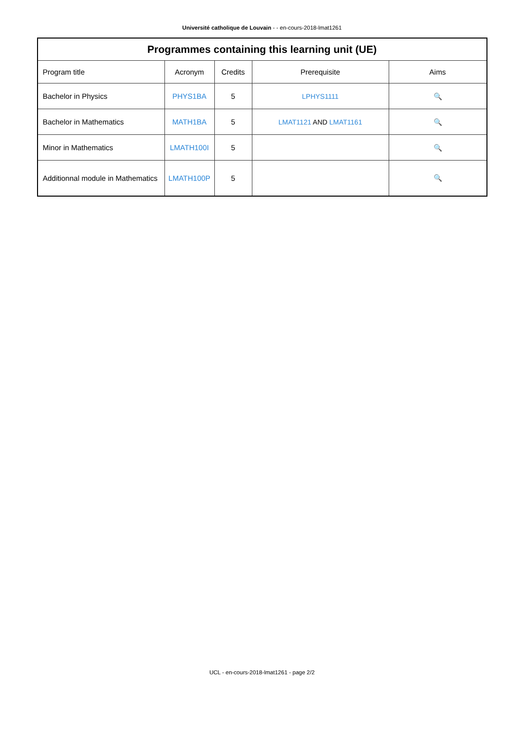Université catholique de Louvain - - en-cours-2018-lmat1261
| Programmes containing this learning unit (UE) | | | | |
| --- | --- | --- | --- | --- |
| Program title | Acronym | Credits | Prerequisite | Aims |
| Bachelor in Physics | PHYS1BA | 5 | LPHYS1111 | 🔍 |
| Bachelor in Mathematics | MATH1BA | 5 | LMAT1121 AND LMAT1161 | 🔍 |
| Minor in Mathematics | LMATH100I | 5 | | 🔍 |
| Additionnal module in Mathematics | LMATH100P | 5 | | 🔍 |
UCL - en-cours-2018-lmat1261 - page 2/2